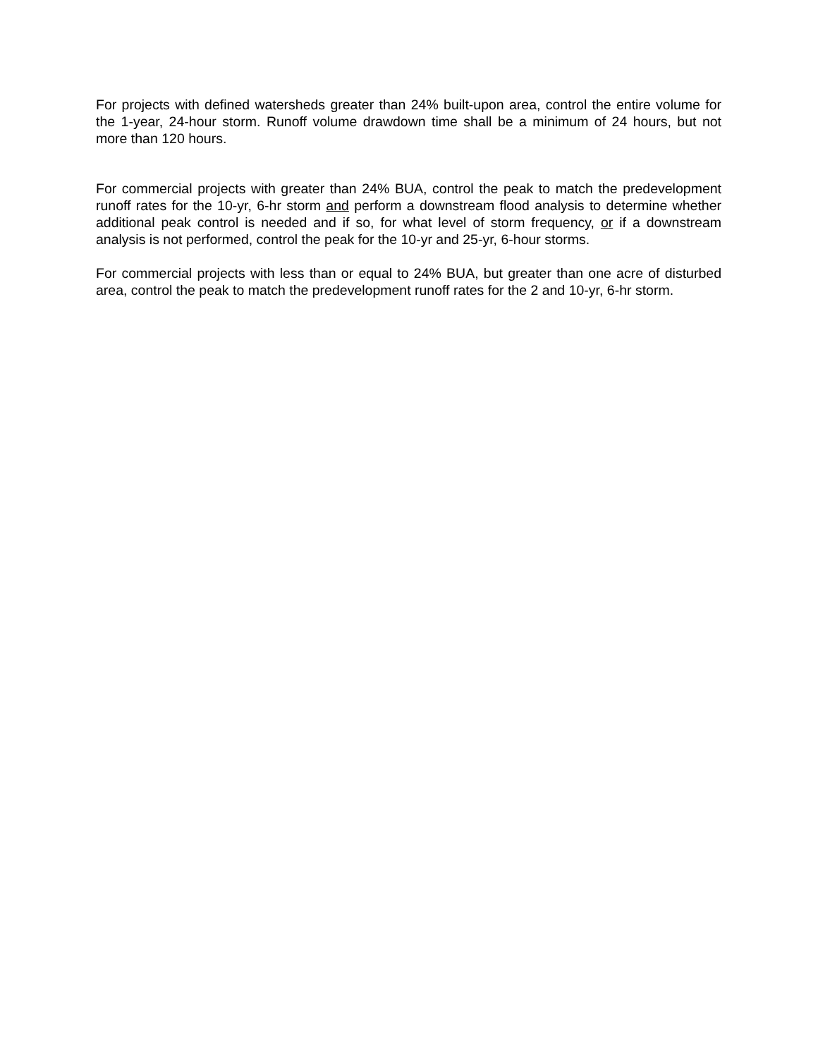For projects with defined watersheds greater than 24% built-upon area, control the entire volume for the 1-year, 24-hour storm. Runoff volume drawdown time shall be a minimum of 24 hours, but not more than 120 hours.
For commercial projects with greater than 24% BUA, control the peak to match the predevelopment runoff rates for the 10-yr, 6-hr storm and perform a downstream flood analysis to determine whether additional peak control is needed and if so, for what level of storm frequency, or if a downstream analysis is not performed, control the peak for the 10-yr and 25-yr, 6-hour storms.
For commercial projects with less than or equal to 24% BUA, but greater than one acre of disturbed area, control the peak to match the predevelopment runoff rates for the 2 and 10-yr, 6-hr storm.